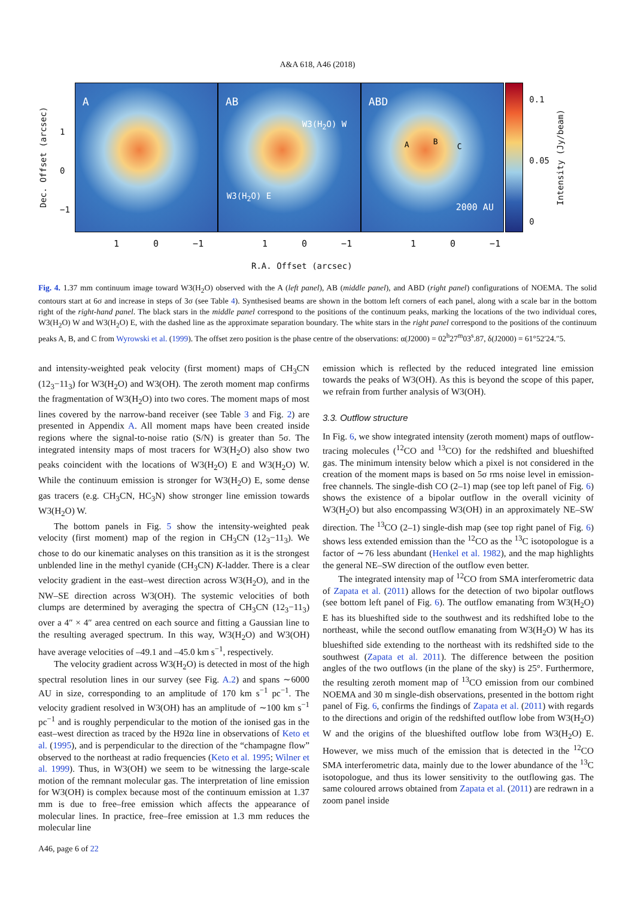A&A 618, A46 (2018)
Dec. Offset (arcsec)
1
0
−1
A
AB
W3(H<sub>2</sub>O) W
W3(H<sub>2</sub>O) E
ABD
A B
C
2000 AU
0.1
0.05
0
Intensity (Jy/beam)
1 0 −1 1 0 −1 1 0 −1
R.A. Offset (arcsec)
Fig. 4. 1.37 mm continuum image toward W3(H<sub>2</sub>O) observed with the A (left panel), AB (middle panel), and ABD (right panel) configurations of NOEMA. The solid contours start at 6σ and increase in steps of 3σ (see Table 4). Synthesised beams are shown in the bottom left corners of each panel, along with a scale bar in the bottom right of the right-hand panel. The black stars in the middle panel correspond to the positions of the continuum peaks, marking the locations of the two individual cores, W3(H<sub>2</sub>O) W and W3(H<sub>2</sub>O) E, with the dashed line as the approximate separation boundary. The white stars in the right panel correspond to the positions of the continuum peaks A, B, and C from Wyrowski et al. (1999). The offset zero position is the phase centre of the observations: α(J2000) = 02<sup>h</sup>27<sup>m</sup>03<sup>s</sup>.87, δ(J2000) = 61°52′24.″5.
and intensity-weighted peak velocity (first moment) maps of CH<sub>3</sub>CN (12<sub>3</sub>−11<sub>3</sub>) for W3(H<sub>2</sub>O) and W3(OH). The zeroth moment map confirms the fragmentation of W3(H<sub>2</sub>O) into two cores. The moment maps of most lines covered by the narrow-band receiver (see Table 3 and Fig. 2) are presented in Appendix A. All moment maps have been created inside regions where the signal-to-noise ratio (S/N) is greater than 5σ. The integrated intensity maps of most tracers for W3(H<sub>2</sub>O) also show two peaks coincident with the locations of W3(H<sub>2</sub>O) E and W3(H<sub>2</sub>O) W. While the continuum emission is stronger for W3(H<sub>2</sub>O) E, some dense gas tracers (e.g. CH<sub>3</sub>CN, HC<sub>3</sub>N) show stronger line emission towards W3(H<sub>2</sub>O) W.
The bottom panels in Fig. 5 show the intensity-weighted peak velocity (first moment) map of the region in CH<sub>3</sub>CN (12<sub>3</sub>−11<sub>3</sub>). We chose to do our kinematic analyses on this transition as it is the strongest unblended line in the methyl cyanide (CH<sub>3</sub>CN) K-ladder. There is a clear velocity gradient in the east–west direction across W3(H<sub>2</sub>O), and in the NW–SE direction across W3(OH). The systemic velocities of both clumps are determined by averaging the spectra of CH<sub>3</sub>CN (12<sub>3</sub>−11<sub>3</sub>) over a 4″ × 4″ area centred on each source and fitting a Gaussian line to the resulting averaged spectrum. In this way, W3(H<sub>2</sub>O) and W3(OH) have average velocities of –49.1 and –45.0 km s<sup>−1</sup>, respectively.
The velocity gradient across W3(H<sub>2</sub>O) is detected in most of the high spectral resolution lines in our survey (see Fig. A.2) and spans ∼6000 AU in size, corresponding to an amplitude of 170 km s<sup>−1</sup> pc<sup>−1</sup>. The velocity gradient resolved in W3(OH) has an amplitude of ∼100 km s<sup>−1</sup> pc<sup>−1</sup> and is roughly perpendicular to the motion of the ionised gas in the east–west direction as traced by the H92α line in observations of Keto et al. (1995), and is perpendicular to the direction of the “champagne flow” observed to the northeast at radio frequencies (Keto et al. 1995; Wilner et al. 1999). Thus, in W3(OH) we seem to be witnessing the large-scale motion of the remnant molecular gas. The interpretation of line emission for W3(OH) is complex because most of the continuum emission at 1.37 mm is due to free–free emission which affects the appearance of molecular lines. In practice, free–free emission at 1.3 mm reduces the molecular line
emission which is reflected by the reduced integrated line emission towards the peaks of W3(OH). As this is beyond the scope of this paper, we refrain from further analysis of W3(OH).
3.3. Outflow structure
In Fig. 6, we show integrated intensity (zeroth moment) maps of outflow-tracing molecules (<sup>12</sup>CO and <sup>13</sup>CO) for the redshifted and blueshifted gas. The minimum intensity below which a pixel is not considered in the creation of the moment maps is based on 5σ rms noise level in emission-free channels. The single-dish CO (2–1) map (see top left panel of Fig. 6) shows the existence of a bipolar outflow in the overall vicinity of W3(H<sub>2</sub>O) but also encompassing W3(OH) in an approximately NE–SW direction. The <sup>13</sup>CO (2–1) single-dish map (see top right panel of Fig. 6) shows less extended emission than the <sup>12</sup>CO as the <sup>13</sup>C isotopologue is a factor of ∼76 less abundant (Henkel et al. 1982), and the map highlights the general NE–SW direction of the outflow even better.
The integrated intensity map of <sup>12</sup>CO from SMA interferometric data of Zapata et al. (2011) allows for the detection of two bipolar outflows (see bottom left panel of Fig. 6). The outflow emanating from W3(H<sub>2</sub>O) E has its blueshifted side to the southwest and its redshifted lobe to the northeast, while the second outflow emanating from W3(H<sub>2</sub>O) W has its blueshifted side extending to the northeast with its redshifted side to the southwest (Zapata et al. 2011). The difference between the position angles of the two outflows (in the plane of the sky) is 25°. Furthermore, the resulting zeroth moment map of <sup>13</sup>CO emission from our combined NOEMA and 30 m single-dish observations, presented in the bottom right panel of Fig. 6, confirms the findings of Zapata et al. (2011) with regards to the directions and origin of the redshifted outflow lobe from W3(H<sub>2</sub>O) W and the origins of the blueshifted outflow lobe from W3(H<sub>2</sub>O) E. However, we miss much of the emission that is detected in the <sup>12</sup>CO SMA interferometric data, mainly due to the lower abundance of the <sup>13</sup>C isotopologue, and thus its lower sensitivity to the outflowing gas. The same coloured arrows obtained from Zapata et al. (2011) are redrawn in a zoom panel inside
A46, page 6 of 22